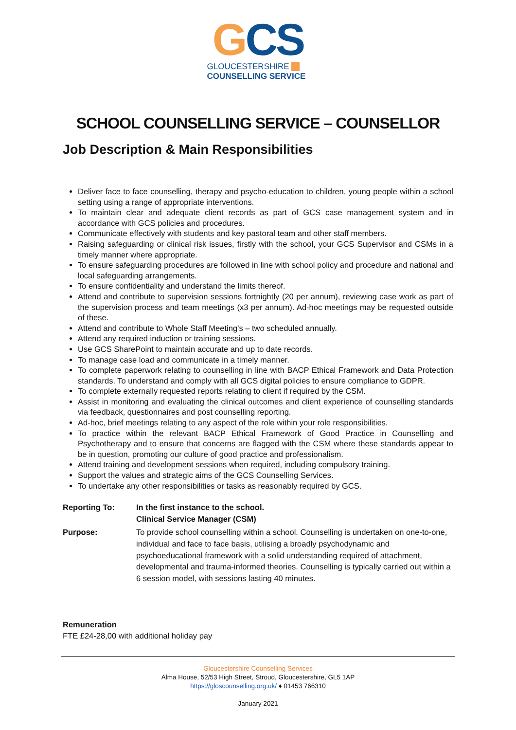GCS
GLOUCESTERSHIRE ▬
COUNSELLING SERVICE
SCHOOL COUNSELLING SERVICE – COUNSELLOR
Job Description & Main Responsibilities
Deliver face to face counselling, therapy and psycho-education to children, young people within a school setting using a range of appropriate interventions.
To maintain clear and adequate client records as part of GCS case management system and in accordance with GCS policies and procedures.
Communicate effectively with students and key pastoral team and other staff members.
Raising safeguarding or clinical risk issues, firstly with the school, your GCS Supervisor and CSMs in a timely manner where appropriate.
To ensure safeguarding procedures are followed in line with school policy and procedure and national and local safeguarding arrangements.
To ensure confidentiality and understand the limits thereof.
Attend and contribute to supervision sessions fortnightly (20 per annum), reviewing case work as part of the supervision process and team meetings (x3 per annum). Ad-hoc meetings may be requested outside of these.
Attend and contribute to Whole Staff Meeting’s – two scheduled annually.
Attend any required induction or training sessions.
Use GCS SharePoint to maintain accurate and up to date records.
To manage case load and communicate in a timely manner.
To complete paperwork relating to counselling in line with BACP Ethical Framework and Data Protection standards. To understand and comply with all GCS digital policies to ensure compliance to GDPR.
To complete externally requested reports relating to client if required by the CSM.
Assist in monitoring and evaluating the clinical outcomes and client experience of counselling standards via feedback, questionnaires and post counselling reporting.
Ad-hoc, brief meetings relating to any aspect of the role within your role responsibilities.
To practice within the relevant BACP Ethical Framework of Good Practice in Counselling and Psychotherapy and to ensure that concerns are flagged with the CSM where these standards appear to be in question, promoting our culture of good practice and professionalism.
Attend training and development sessions when required, including compulsory training.
Support the values and strategic aims of the GCS Counselling Services.
To undertake any other responsibilities or tasks as reasonably required by GCS.
Reporting To: In the first instance to the school.
Clinical Service Manager (CSM)
Purpose: To provide school counselling within a school. Counselling is undertaken on one-to-one, individual and face to face basis, utilising a broadly psychodynamic and psychoeducational framework with a solid understanding required of attachment, developmental and trauma-informed theories. Counselling is typically carried out within a 6 session model, with sessions lasting 40 minutes.
Remuneration
FTE £24-28,00 with additional holiday pay
Gloucestershire Counselling Services
Alma House, 52/53 High Street, Stroud, Gloucestershire, GL5 1AP
https://gloscounselling.org.uk/ ♦ 01453 766310
January 2021